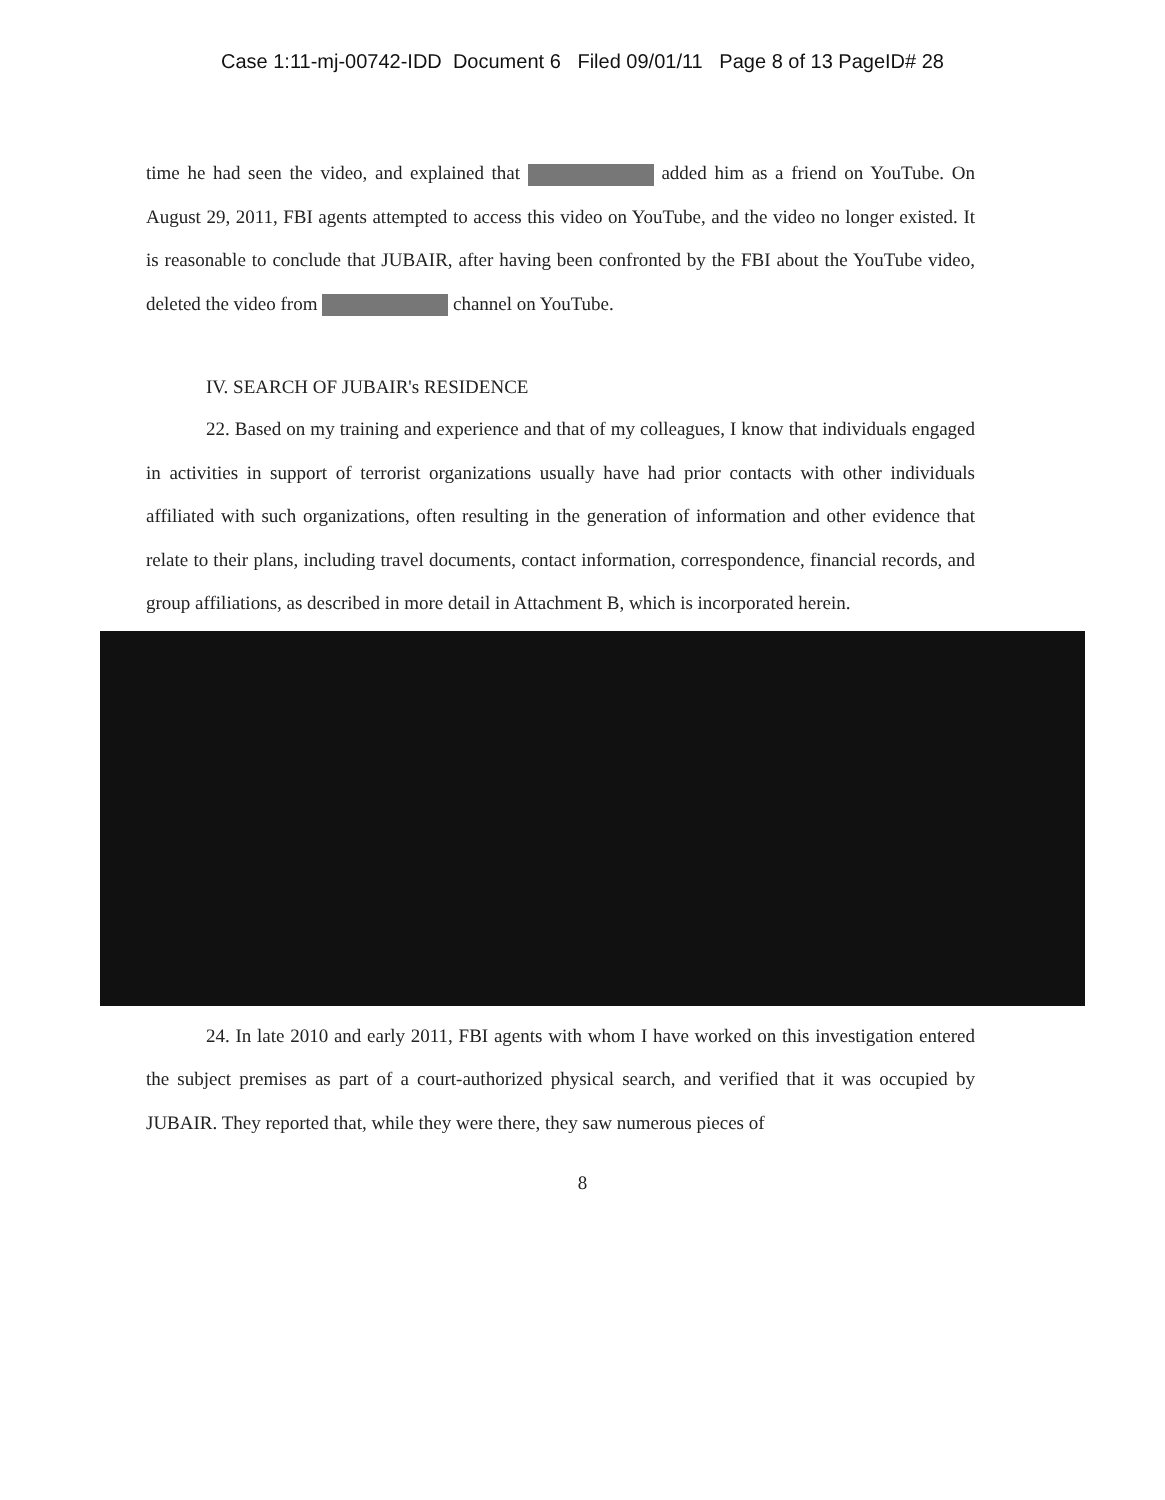Case 1:11-mj-00742-IDD Document 6 Filed 09/01/11 Page 8 of 13 PageID# 28
time he had seen the video, and explained that added him as a friend on YouTube. On August 29, 2011, FBI agents attempted to access this video on YouTube, and the video no longer existed. It is reasonable to conclude that JUBAIR, after having been confronted by the FBI about the YouTube video, deleted the video from channel on YouTube.
IV. SEARCH OF JUBAIR's RESIDENCE
22. Based on my training and experience and that of my colleagues, I know that individuals engaged in activities in support of terrorist organizations usually have had prior contacts with other individuals affiliated with such organizations, often resulting in the generation of information and other evidence that relate to their plans, including travel documents, contact information, correspondence, financial records, and group affiliations, as described in more detail in Attachment B, which is incorporated herein.
24. In late 2010 and early 2011, FBI agents with whom I have worked on this investigation entered the subject premises as part of a court-authorized physical search, and verified that it was occupied by JUBAIR. They reported that, while they were there, they saw numerous pieces of
8